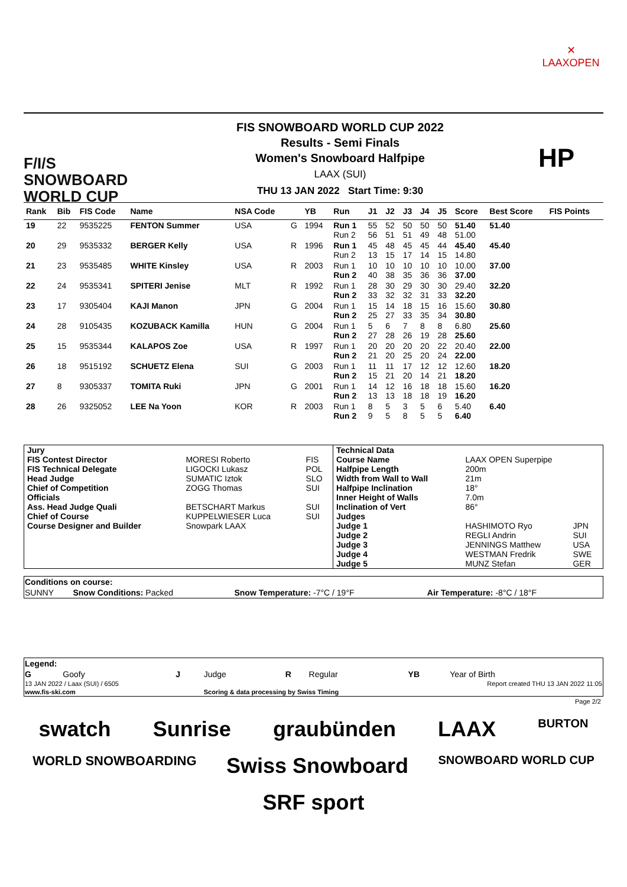✕
LAAXOPEN
F/I/S
SNOWBOARD
WORLD CUP
FIS SNOWBOARD WORLD CUP 2022
Results - Semi Finals
Women's Snowboard Halfpipe
LAAX (SUI)
THU 13 JAN 2022 Start Time: 9:30
HP
| Rank | Bib | FIS Code | Name | NSA Code | | YB | Run | J1 | J2 | J3 | J4 | J5 | Score | Best Score | FIS Points |
| --- | --- | --- | --- | --- | --- | --- | --- | --- | --- | --- | --- | --- | --- | --- | --- |
| 19 | 22 | 9535225 | FENTON Summer | USA | G | 1994 | Run 1 Run 2 | 55 56 | 52 51 | 50 51 | 50 49 | 50 48 | 51.40 51.00 | 51.40 | |
| 20 | 29 | 9535332 | BERGER Kelly | USA | R | 1996 | Run 1 Run 2 | 45 13 | 48 15 | 45 17 | 45 14 | 44 15 | 45.40 14.80 | 45.40 | |
| 21 | 23 | 9535485 | WHITE Kinsley | USA | R | 2003 | Run 1 Run 2 | 10 40 | 10 38 | 10 35 | 10 36 | 10 36 | 10.00 37.00 | 37.00 | |
| 22 | 24 | 9535341 | SPITERI Jenise | MLT | R | 1992 | Run 1 Run 2 | 28 33 | 30 32 | 29 32 | 30 31 | 30 33 | 29.40 32.20 | 32.20 | |
| 23 | 17 | 9305404 | KAJI Manon | JPN | G | 2004 | Run 1 Run 2 | 15 25 | 14 27 | 18 33 | 15 35 | 16 34 | 15.60 30.80 | 30.80 | |
| 24 | 28 | 9105435 | KOZUBACK Kamilla | HUN | G | 2004 | Run 1 Run 2 | 5 27 | 6 28 | 7 26 | 8 19 | 8 28 | 6.80 25.60 | 25.60 | |
| 25 | 15 | 9535344 | KALAPOS Zoe | USA | R | 1997 | Run 1 Run 2 | 20 21 | 20 20 | 20 25 | 20 20 | 22 24 | 20.40 22.00 | 22.00 | |
| 26 | 18 | 9515192 | SCHUETZ Elena | SUI | G | 2003 | Run 1 Run 2 | 11 15 | 11 21 | 17 20 | 12 14 | 12 21 | 12.60 18.20 | 18.20 | |
| 27 | 8 | 9305337 | TOMITA Ruki | JPN | G | 2001 | Run 1 Run 2 | 14 13 | 12 13 | 16 18 | 18 18 | 18 19 | 15.60 16.20 | 16.20 | |
| 28 | 26 | 9325052 | LEE Na Yoon | KOR | R | 2003 | Run 1 Run 2 | 8 9 | 5 5 | 3 8 | 5 5 | 6 5 | 5.40 6.40 | 6.40 | |
| Jury | | | Technical Data | | |
| FIS Contest Director | MORESI Roberto | FIS | Course Name | LAAX OPEN Superpipe | |
| FIS Technical Delegate | LIGOCKI Lukasz | POL | Halfpipe Length | 200m | |
| Head Judge | SUMATIC Iztok | SLO | Width from Wall to Wall | 21m | |
| Chief of Competition | ZOGG Thomas | SUI | Halfpipe Inclination | 18° | |
| Officials | | | Inner Height of Walls | 7.0m | |
| Ass. Head Judge Quali | BETSCHART Markus | SUI | Inclination of Vert | 86° | |
| Chief of Course | KUPPELWIESER Luca | SUI | Judges | | |
| Course Designer and Builder | Snowpark LAAX | | Judge 1 | HASHIMOTO Ryo | JPN |
| | | | Judge 2 | REGLI Andrin | SUI |
| | | | Judge 3 | JENNINGS Matthew | USA |
| | | | Judge 4 | WESTMAN Fredrik | SWE |
| | | | Judge 5 | MUNZ Stefan | GER |
| Conditions on course: | | | |
| SUNNY | Snow Conditions: Packed | Snow Temperature: -7°C / 19°F | Air Temperature: -8°C / 18°F |
| Legend: | | | | | | | |
| G | Goofy | J | Judge | R | Regular | YB | Year of Birth |
| 13 JAN 2022 / Laax (SUI) / 6505 | | | | Report created THU 13 JAN 2022 11:05 | | | |
| www.fis-ski.com | | | Scoring & data processing by Swiss Timing | | | | |
Page 2/2
swatch Sunrise graubünden LAAX BURTON WORLD SNOWBOARDING Swiss Snowboard SNOWBOARD WORLD CUP SRF sport